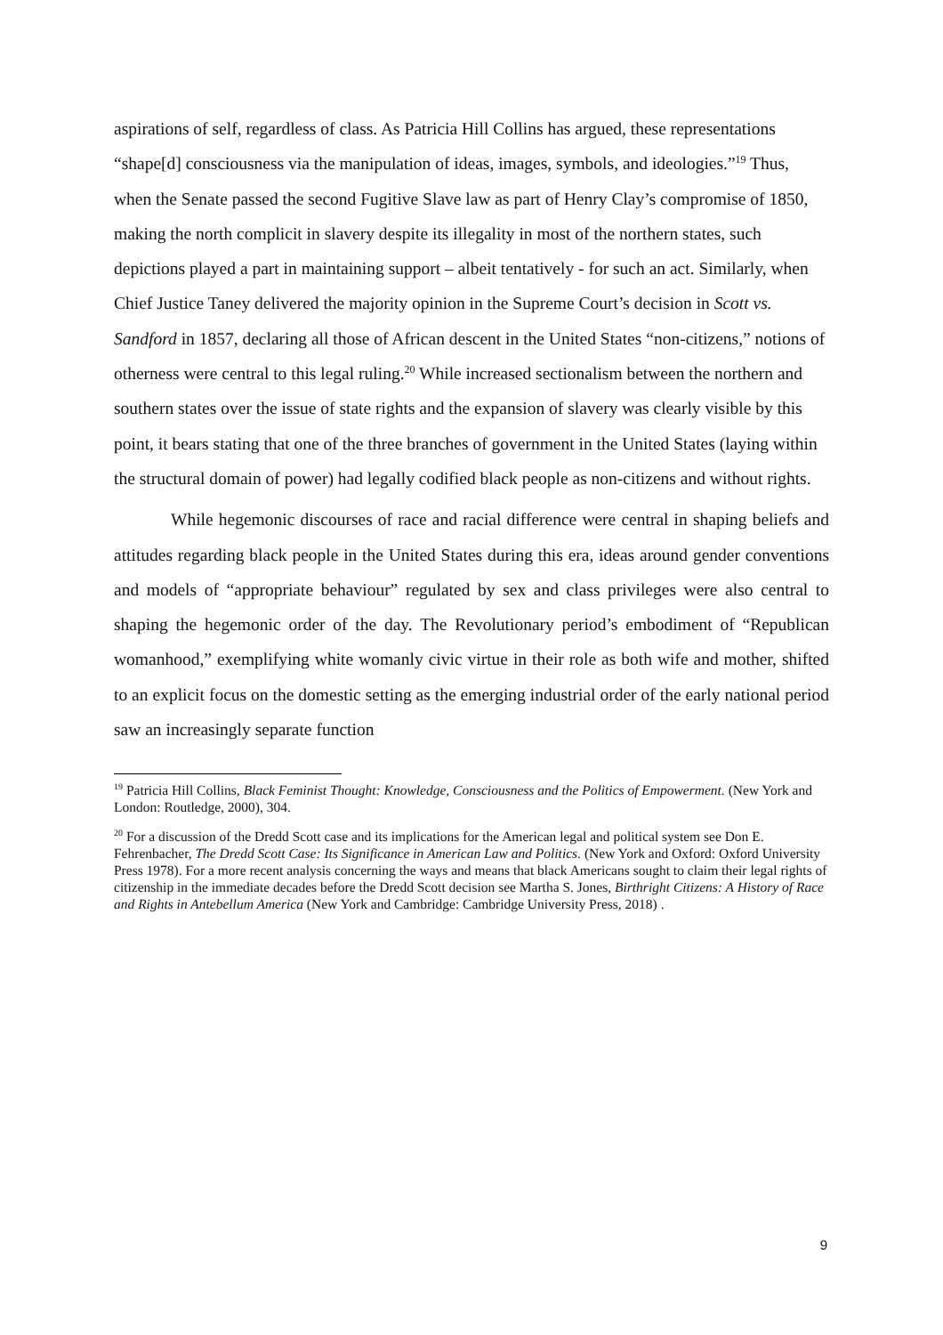aspirations of self, regardless of class. As Patricia Hill Collins has argued, these representations “shape[d] consciousness via the manipulation of ideas, images, symbols, and ideologies.”<sup>19</sup> Thus, when the Senate passed the second Fugitive Slave law as part of Henry Clay’s compromise of 1850, making the north complicit in slavery despite its illegality in most of the northern states, such depictions played a part in maintaining support – albeit tentatively - for such an act. Similarly, when Chief Justice Taney delivered the majority opinion in the Supreme Court’s decision in Scott vs. Sandford in 1857, declaring all those of African descent in the United States “non-citizens,” notions of otherness were central to this legal ruling.<sup>20</sup> While increased sectionalism between the northern and southern states over the issue of state rights and the expansion of slavery was clearly visible by this point, it bears stating that one of the three branches of government in the United States (laying within the structural domain of power) had legally codified black people as non-citizens and without rights.
While hegemonic discourses of race and racial difference were central in shaping beliefs and attitudes regarding black people in the United States during this era, ideas around gender conventions and models of “appropriate behaviour” regulated by sex and class privileges were also central to shaping the hegemonic order of the day. The Revolutionary period’s embodiment of “Republican womanhood,” exemplifying white womanly civic virtue in their role as both wife and mother, shifted to an explicit focus on the domestic setting as the emerging industrial order of the early national period saw an increasingly separate function
<sup>19</sup> Patricia Hill Collins, Black Feminist Thought: Knowledge, Consciousness and the Politics of Empowerment. (New York and London: Routledge, 2000), 304.
<sup>20</sup> For a discussion of the Dredd Scott case and its implications for the American legal and political system see Don E. Fehrenbacher, The Dredd Scott Case: Its Significance in American Law and Politics. (New York and Oxford: Oxford University Press 1978). For a more recent analysis concerning the ways and means that black Americans sought to claim their legal rights of citizenship in the immediate decades before the Dredd Scott decision see Martha S. Jones, Birthright Citizens: A History of Race and Rights in Antebellum America (New York and Cambridge: Cambridge University Press, 2018) .
9